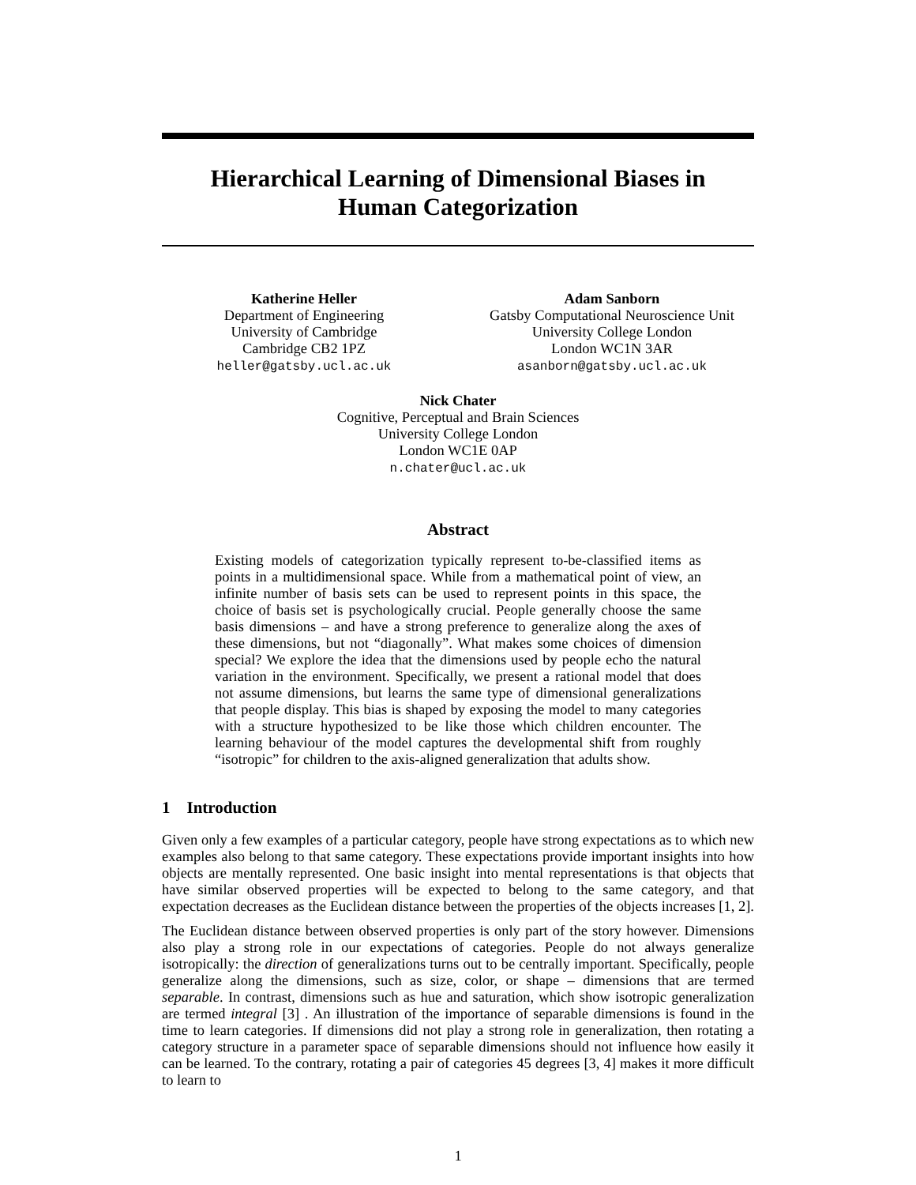Hierarchical Learning of Dimensional Biases in
Human Categorization
Katherine Heller
Department of Engineering
University of Cambridge
Cambridge CB2 1PZ
heller@gatsby.ucl.ac.uk
Adam Sanborn
Gatsby Computational Neuroscience Unit
University College London
London WC1N 3AR
asanborn@gatsby.ucl.ac.uk
Nick Chater
Cognitive, Perceptual and Brain Sciences
University College London
London WC1E 0AP
n.chater@ucl.ac.uk
Abstract
Existing models of categorization typically represent to-be-classified items as points in a multidimensional space. While from a mathematical point of view, an infinite number of basis sets can be used to represent points in this space, the choice of basis set is psychologically crucial. People generally choose the same basis dimensions – and have a strong preference to generalize along the axes of these dimensions, but not “diagonally”. What makes some choices of dimension special? We explore the idea that the dimensions used by people echo the natural variation in the environment. Specifically, we present a rational model that does not assume dimensions, but learns the same type of dimensional generalizations that people display. This bias is shaped by exposing the model to many categories with a structure hypothesized to be like those which children encounter. The learning behaviour of the model captures the developmental shift from roughly “isotropic” for children to the axis-aligned generalization that adults show.
1 Introduction
Given only a few examples of a particular category, people have strong expectations as to which new examples also belong to that same category. These expectations provide important insights into how objects are mentally represented. One basic insight into mental representations is that objects that have similar observed properties will be expected to belong to the same category, and that expectation decreases as the Euclidean distance between the properties of the objects increases [1, 2].
The Euclidean distance between observed properties is only part of the story however. Dimensions also play a strong role in our expectations of categories. People do not always generalize isotropically: the direction of generalizations turns out to be centrally important. Specifically, people generalize along the dimensions, such as size, color, or shape – dimensions that are termed separable. In contrast, dimensions such as hue and saturation, which show isotropic generalization are termed integral [3] . An illustration of the importance of separable dimensions is found in the time to learn categories. If dimensions did not play a strong role in generalization, then rotating a category structure in a parameter space of separable dimensions should not influence how easily it can be learned. To the contrary, rotating a pair of categories 45 degrees [3, 4] makes it more difficult to learn to
1